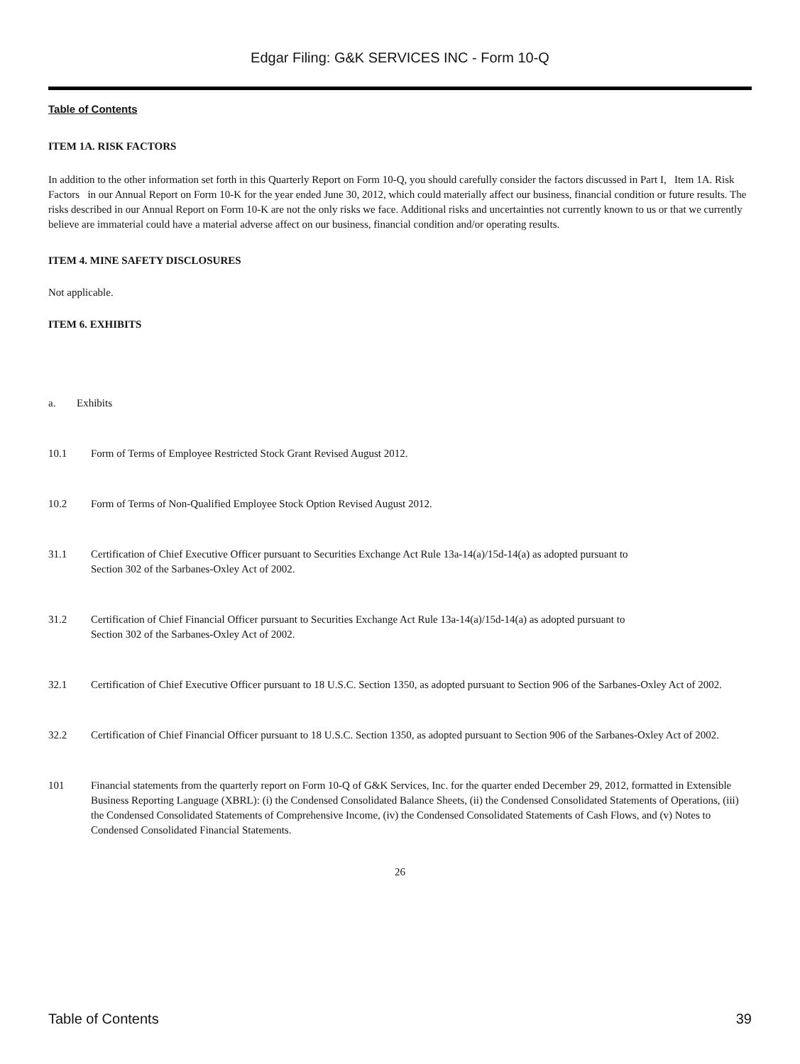Edgar Filing: G&K SERVICES INC - Form 10-Q
Table of Contents
ITEM 1A. RISK FACTORS
In addition to the other information set forth in this Quarterly Report on Form 10-Q, you should carefully consider the factors discussed in Part I, Item 1A. Risk Factors in our Annual Report on Form 10-K for the year ended June 30, 2012, which could materially affect our business, financial condition or future results. The risks described in our Annual Report on Form 10-K are not the only risks we face. Additional risks and uncertainties not currently known to us or that we currently believe are immaterial could have a material adverse affect on our business, financial condition and/or operating results.
ITEM 4. MINE SAFETY DISCLOSURES
Not applicable.
ITEM 6. EXHIBITS
a. Exhibits
10.1 Form of Terms of Employee Restricted Stock Grant Revised August 2012.
10.2 Form of Terms of Non-Qualified Employee Stock Option Revised August 2012.
31.1 Certification of Chief Executive Officer pursuant to Securities Exchange Act Rule 13a-14(a)/15d-14(a) as adopted pursuant to
Section 302 of the Sarbanes-Oxley Act of 2002.
31.2 Certification of Chief Financial Officer pursuant to Securities Exchange Act Rule 13a-14(a)/15d-14(a) as adopted pursuant to
Section 302 of the Sarbanes-Oxley Act of 2002.
32.1 Certification of Chief Executive Officer pursuant to 18 U.S.C. Section 1350, as adopted pursuant to Section 906 of the Sarbanes-Oxley Act of 2002.
32.2 Certification of Chief Financial Officer pursuant to 18 U.S.C. Section 1350, as adopted pursuant to Section 906 of the Sarbanes-Oxley Act of 2002.
101 Financial statements from the quarterly report on Form 10-Q of G&K Services, Inc. for the quarter ended December 29, 2012, formatted in Extensible Business Reporting Language (XBRL): (i) the Condensed Consolidated Balance Sheets, (ii) the Condensed Consolidated Statements of Operations, (iii) the Condensed Consolidated Statements of Comprehensive Income, (iv) the Condensed Consolidated Statements of Cash Flows, and (v) Notes to Condensed Consolidated Financial Statements.
26
Table of Contents 39